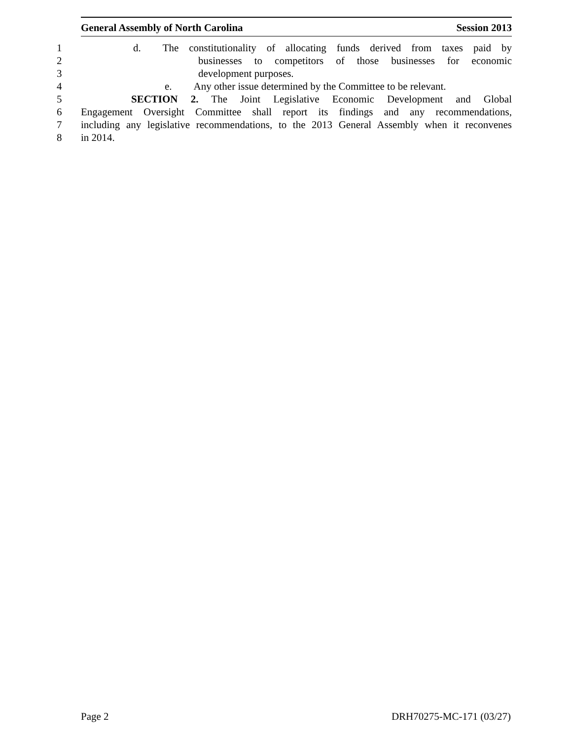General Assembly of North Carolina Session 2013
1 d. The constitutionality of allocating funds derived from taxes paid by
2 businesses to competitors of those businesses for economic
3 development purposes.
4 e. Any other issue determined by the Committee to be relevant.
5 SECTION 2. The Joint Legislative Economic Development and Global
6 Engagement Oversight Committee shall report its findings and any recommendations,
7 including any legislative recommendations, to the 2013 General Assembly when it reconvenes
8 in 2014.
Page 2 DRH70275-MC-171 (03/27)